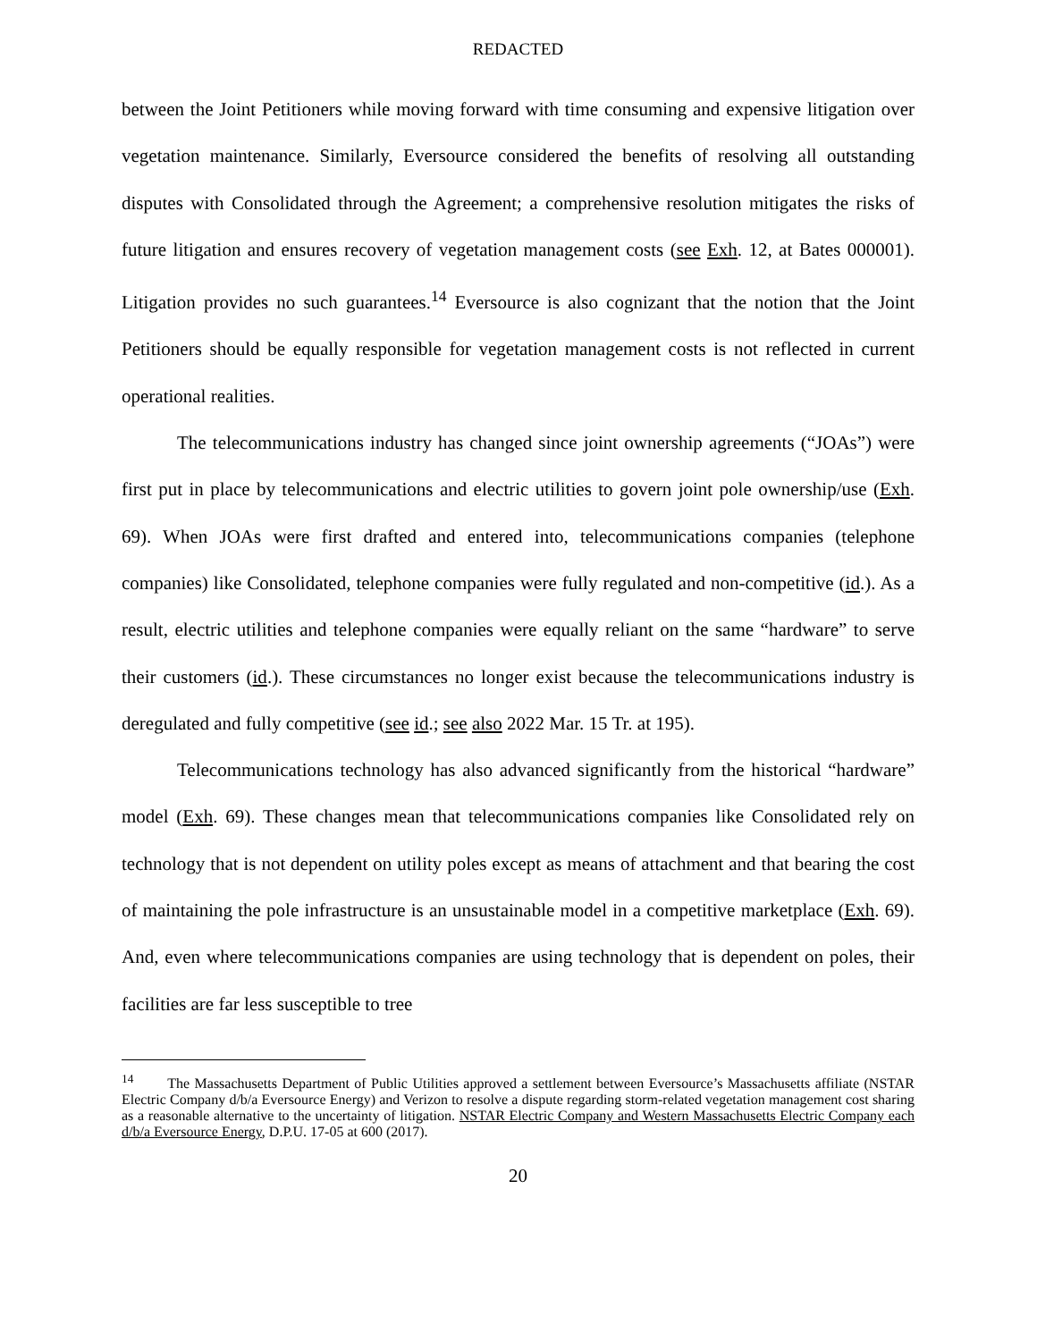REDACTED
between the Joint Petitioners while moving forward with time consuming and expensive litigation over vegetation maintenance. Similarly, Eversource considered the benefits of resolving all outstanding disputes with Consolidated through the Agreement; a comprehensive resolution mitigates the risks of future litigation and ensures recovery of vegetation management costs (see Exh. 12, at Bates 000001). Litigation provides no such guarantees.<sup>14</sup> Eversource is also cognizant that the notion that the Joint Petitioners should be equally responsible for vegetation management costs is not reflected in current operational realities.
The telecommunications industry has changed since joint ownership agreements (“JOAs”) were first put in place by telecommunications and electric utilities to govern joint pole ownership/use (Exh. 69). When JOAs were first drafted and entered into, telecommunications companies (telephone companies) like Consolidated, telephone companies were fully regulated and non-competitive (id.). As a result, electric utilities and telephone companies were equally reliant on the same “hardware” to serve their customers (id.). These circumstances no longer exist because the telecommunications industry is deregulated and fully competitive (see id.; see also 2022 Mar. 15 Tr. at 195).
Telecommunications technology has also advanced significantly from the historical “hardware” model (Exh. 69). These changes mean that telecommunications companies like Consolidated rely on technology that is not dependent on utility poles except as means of attachment and that bearing the cost of maintaining the pole infrastructure is an unsustainable model in a competitive marketplace (Exh. 69). And, even where telecommunications companies are using technology that is dependent on poles, their facilities are far less susceptible to tree
<sup>14</sup> The Massachusetts Department of Public Utilities approved a settlement between Eversource’s Massachusetts affiliate (NSTAR Electric Company d/b/a Eversource Energy) and Verizon to resolve a dispute regarding storm-related vegetation management cost sharing as a reasonable alternative to the uncertainty of litigation. NSTAR Electric Company and Western Massachusetts Electric Company each d/b/a Eversource Energy, D.P.U. 17-05 at 600 (2017).
20